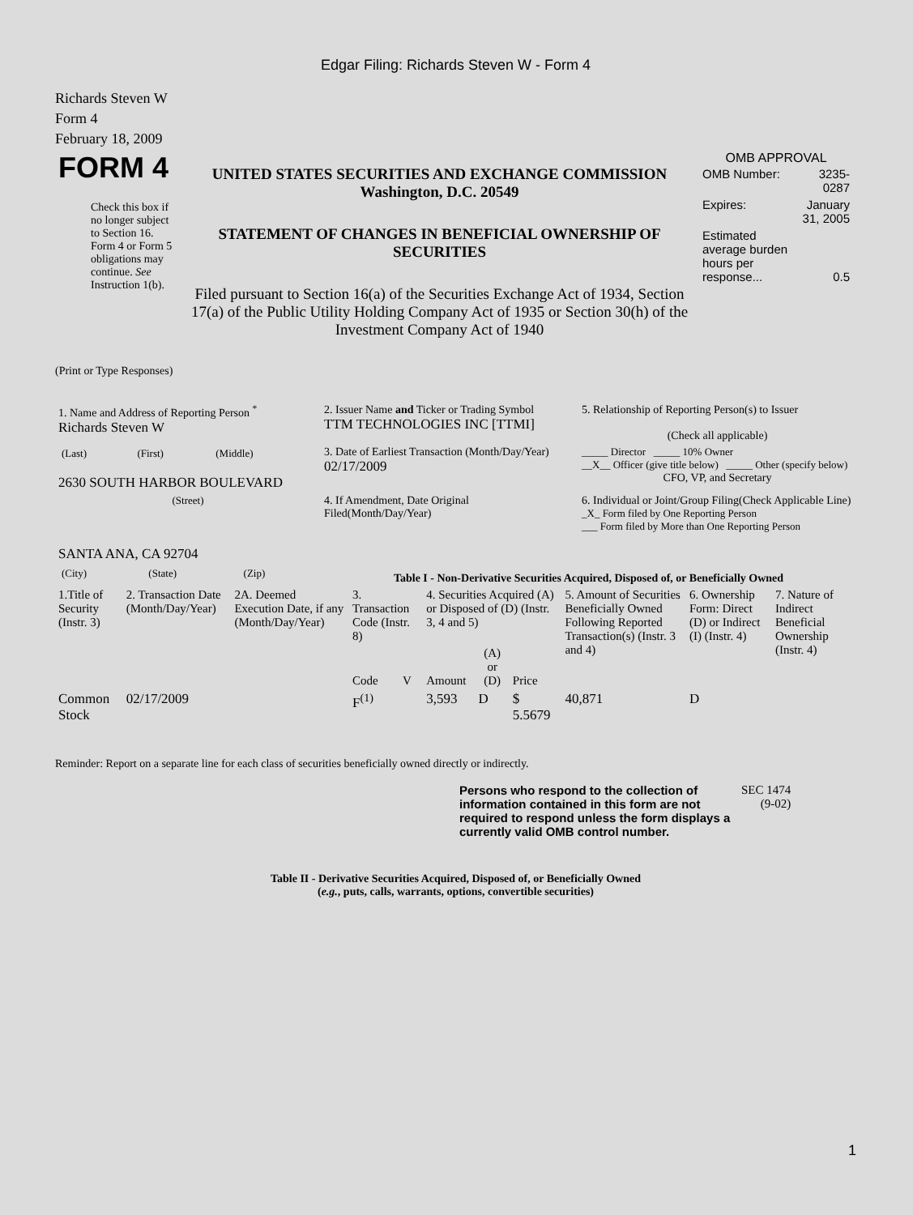Edgar Filing: Richards Steven W - Form 4
Richards Steven W
Form 4
February 18, 2009
| FORM 4 Check this box if no longer subject to Section 16. Form 4 or Form 5 obligations may continue. See Instruction 1(b). | UNITED STATES SECURITIES AND EXCHANGE COMMISSION Washington, D.C. 20549 STATEMENT OF CHANGES IN BENEFICIAL OWNERSHIP OF SECURITIES Filed pursuant to Section 16(a) of the Securities Exchange Act of 1934, Section 17(a) of the Public Utility Holding Company Act of 1935 or Section 30(h) of the Investment Company Act of 1940 | OMB APPROVAL / OMB Number: / 3235-0287 / / Expires: / January 31, 2005 / / Estimated average burden hours per response... / 0.5 / |
(Print or Type Responses)
| 1. Name and Address of Reporting Person <sup>*</sup> Richards Steven W | 2. Issuer Name and Ticker or Trading Symbol TTM TECHNOLOGIES INC [TTMI] | 5. Relationship of Reporting Person(s) to Issuer (Check all applicable) |
| / (Last) / (First) / (Middle) / 2630 SOUTH HARBOR BOULEVARD | 3. Date of Earliest Transaction (Month/Day/Year) 02/17/2009 | _____ Director _____ 10% Owner __X__ Officer (give title below) _____ Other (specify below) CFO, VP, and Secretary |
| (Street) SANTA ANA, CA 92704 | 4. If Amendment, Date Original Filed(Month/Day/Year) | 6. Individual or Joint/Group Filing(Check Applicable Line) _X_ Form filed by One Reporting Person ___ Form filed by More than One Reporting Person |
| / (City) / (State) / (Zip) / | Table I - Non-Derivative Securities Acquired, Disposed of, or Beneficially Owned | |
| 1.Title of Security (Instr. 3) | 2. Transaction Date (Month/Day/Year) | 2A. Deemed Execution Date, if any (Month/Day/Year) | 3. Transaction Code (Instr. 8) | | 4. Securities Acquired (A) or Disposed of (D) (Instr. 3, 4 and 5) | | | 5. Amount of Securities Beneficially Owned Following Reported Transaction(s) (Instr. 3 and 4) | 6. Ownership Form: Direct (D) or Indirect (I) (Instr. 4) | 7. Nature of Indirect Beneficial Ownership (Instr. 4) |
| --- | --- | --- | --- | --- | --- | --- | --- | --- | --- | --- |
| | | | Code | V | Amount | (A) or (D) | Price | | | |
| Common Stock | 02/17/2009 | | F<sup>(1)</sup> | | 3,593 | D | $ 5.5679 | 40,871 | D | |
Reminder: Report on a separate line for each class of securities beneficially owned directly or indirectly.
| Persons who respond to the collection of information contained in this form are not required to respond unless the form displays a currently valid OMB control number. | SEC 1474 (9-02) |
Table II - Derivative Securities Acquired, Disposed of, or Beneficially Owned
(e.g., puts, calls, warrants, options, convertible securities)
1